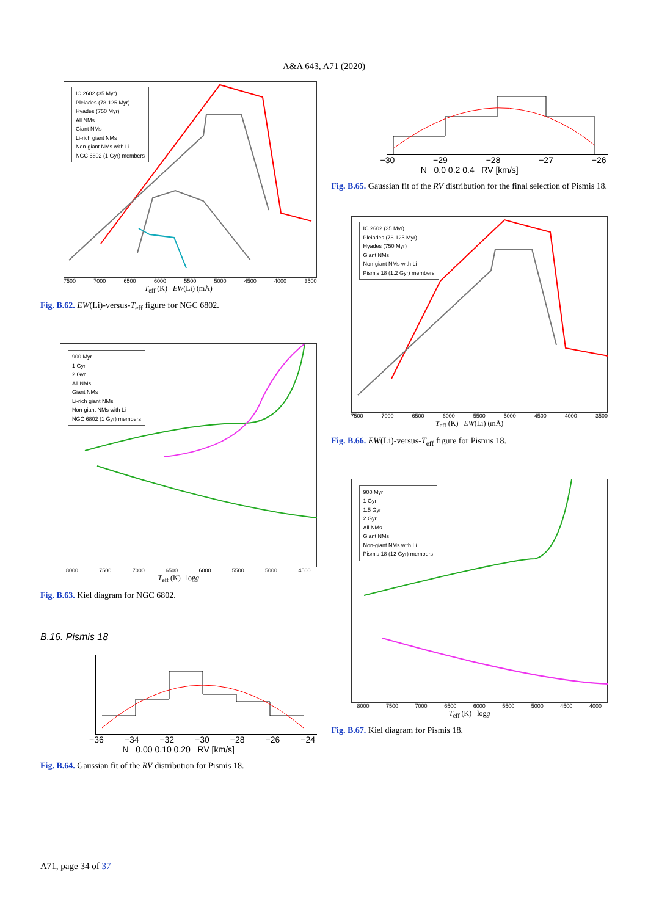A&A 643, A71 (2020)
IC 2602 (35 Myr)
Pleiades (78-125 Myr)
Hyades (750 Myr)
All NMs
Giant NMs
Li-rich giant NMs
Non-giant NMs with Li
NGC 6802 (1 Gyr) members
7500 7000 6500 6000 5500 5000 4500 4000 3500
T<sub>eff</sub> (K) EW(Li) (mÅ)
Fig. B.62. EW(Li)-versus-T<sub>eff</sub> figure for NGC 6802.
900 Myr
1 Gyr
2 Gyr
All NMs
Giant NMs
Li-rich giant NMs
Non-giant NMs with Li
NGC 6802 (1 Gyr) members
8000 7500 7000 6500 6000 5500 5000 4500
T<sub>eff</sub> (K) logg
Fig. B.63. Kiel diagram for NGC 6802.
B.16. Pismis 18
−36 −34 −32 −30 −28 −26 −24
N 0.00 0.10 0.20 RV [km/s]
Fig. B.64. Gaussian fit of the RV distribution for Pismis 18.
−30 −29 −28 −27 −26
N 0.0 0.2 0.4 RV [km/s]
Fig. B.65. Gaussian fit of the RV distribution for the final selection of Pismis 18.
IC 2602 (35 Myr)
Pleiades (78-125 Myr)
Hyades (750 Myr)
Giant NMs
Non-giant NMs with Li
Pismis 18 (1.2 Gyr) members
7500 7000 6500 6000 5500 5000 4500 4000 3500
T<sub>eff</sub> (K) EW(Li) (mÅ)
Fig. B.66. EW(Li)-versus-T<sub>eff</sub> figure for Pismis 18.
900 Myr
1 Gyr
1.5 Gyr
2 Gyr
All NMs
Giant NMs
Non-giant NMs with Li
Pismis 18 (12 Gyr) members
8000 7500 7000 6500 6000 5500 5000 4500 4000
T<sub>eff</sub> (K) logg
Fig. B.67. Kiel diagram for Pismis 18.
A71, page 34 of 37